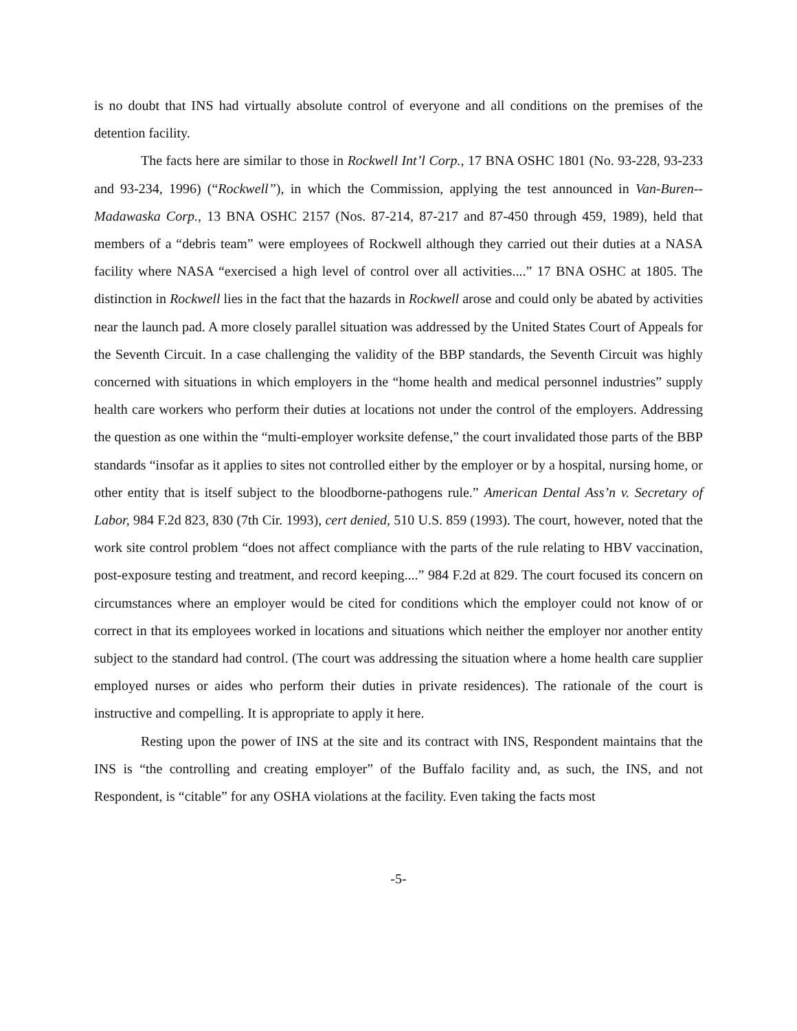is no doubt that INS had virtually absolute control of everyone and all conditions on the premises of the detention facility.
The facts here are similar to those in Rockwell Int’l Corp., 17 BNA OSHC 1801 (No. 93-228, 93-233 and 93-234, 1996) (“Rockwell”), in which the Commission, applying the test announced in Van-Buren--Madawaska Corp., 13 BNA OSHC 2157 (Nos. 87-214, 87-217 and 87-450 through 459, 1989), held that members of a “debris team” were employees of Rockwell although they carried out their duties at a NASA facility where NASA “exercised a high level of control over all activities....” 17 BNA OSHC at 1805. The distinction in Rockwell lies in the fact that the hazards in Rockwell arose and could only be abated by activities near the launch pad. A more closely parallel situation was addressed by the United States Court of Appeals for the Seventh Circuit. In a case challenging the validity of the BBP standards, the Seventh Circuit was highly concerned with situations in which employers in the “home health and medical personnel industries” supply health care workers who perform their duties at locations not under the control of the employers. Addressing the question as one within the “multi-employer worksite defense,” the court invalidated those parts of the BBP standards “insofar as it applies to sites not controlled either by the employer or by a hospital, nursing home, or other entity that is itself subject to the bloodborne-pathogens rule.” American Dental Ass’n v. Secretary of Labor, 984 F.2d 823, 830 (7th Cir. 1993), cert denied, 510 U.S. 859 (1993). The court, however, noted that the work site control problem “does not affect compliance with the parts of the rule relating to HBV vaccination, post-exposure testing and treatment, and record keeping....” 984 F.2d at 829. The court focused its concern on circumstances where an employer would be cited for conditions which the employer could not know of or correct in that its employees worked in locations and situations which neither the employer nor another entity subject to the standard had control. (The court was addressing the situation where a home health care supplier employed nurses or aides who perform their duties in private residences). The rationale of the court is instructive and compelling. It is appropriate to apply it here.
Resting upon the power of INS at the site and its contract with INS, Respondent maintains that the INS is “the controlling and creating employer” of the Buffalo facility and, as such, the INS, and not Respondent, is “citable” for any OSHA violations at the facility. Even taking the facts most
-5-